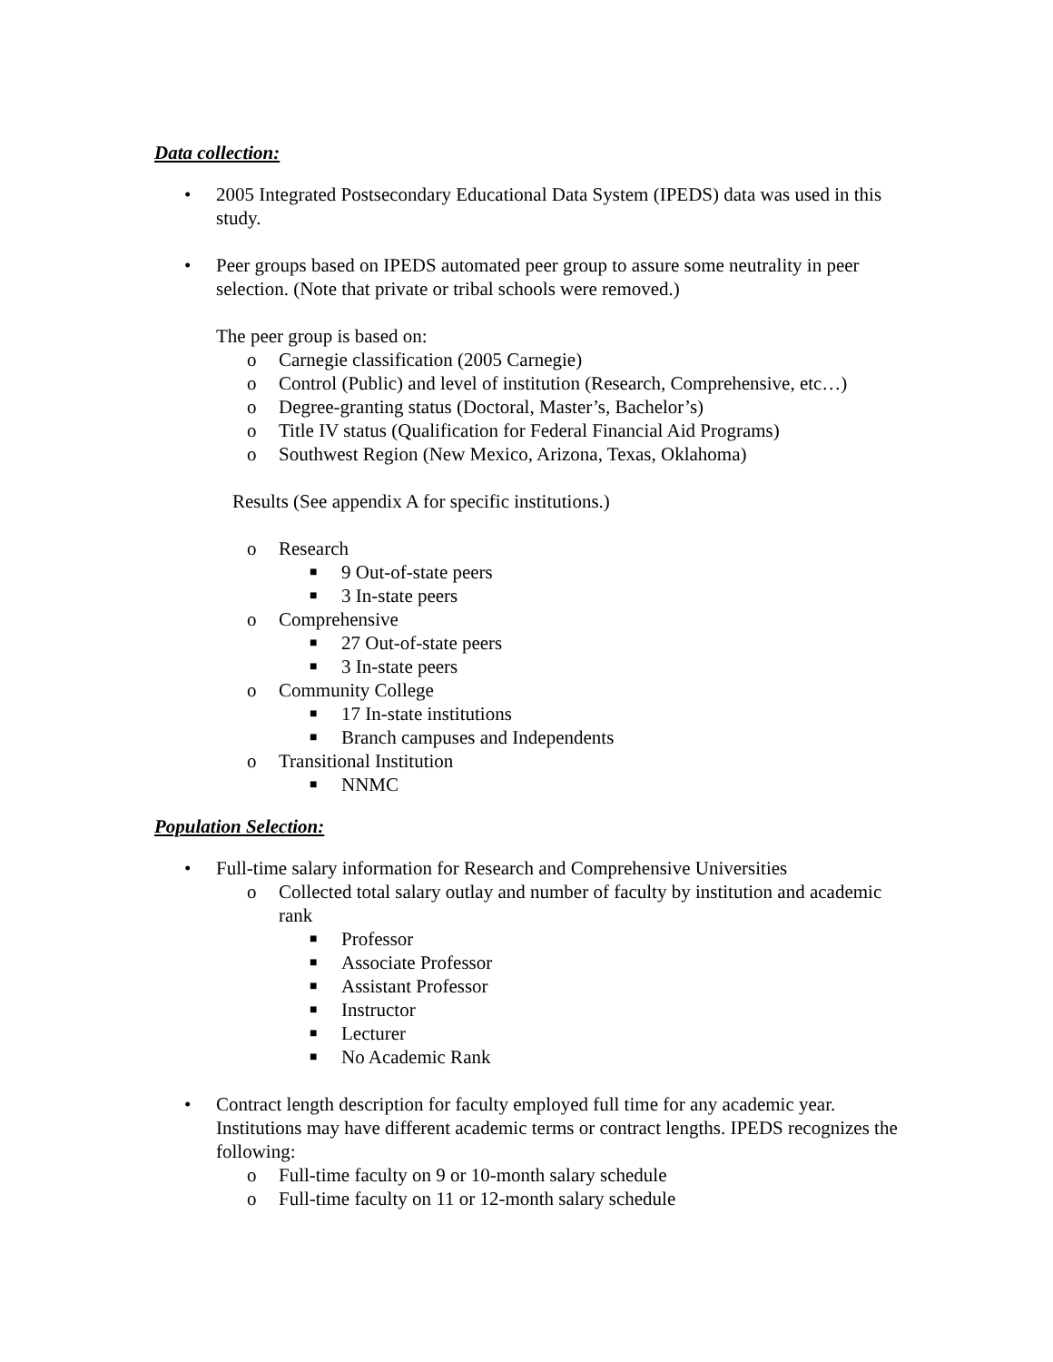Data collection:
• 2005 Integrated Postsecondary Educational Data System (IPEDS) data was used in this study.
• Peer groups based on IPEDS automated peer group to assure some neutrality in peer selection. (Note that private or tribal schools were removed.)
The peer group is based on:
o Carnegie classification (2005 Carnegie)
o Control (Public) and level of institution (Research, Comprehensive, etc…)
o Degree-granting status (Doctoral, Master’s, Bachelor’s)
o Title IV status (Qualification for Federal Financial Aid Programs)
o Southwest Region (New Mexico, Arizona, Texas, Oklahoma)
Results (See appendix A for specific institutions.)
o Research
■ 9 Out-of-state peers
■ 3 In-state peers
o Comprehensive
■ 27 Out-of-state peers
■ 3 In-state peers
o Community College
■ 17 In-state institutions
■ Branch campuses and Independents
o Transitional Institution
■ NNMC
Population Selection:
• Full-time salary information for Research and Comprehensive Universities
o Collected total salary outlay and number of faculty by institution and academic rank
■ Professor
■ Associate Professor
■ Assistant Professor
■ Instructor
■ Lecturer
■ No Academic Rank
• Contract length description for faculty employed full time for any academic year. Institutions may have different academic terms or contract lengths. IPEDS recognizes the following:
o Full-time faculty on 9 or 10-month salary schedule
o Full-time faculty on 11 or 12-month salary schedule